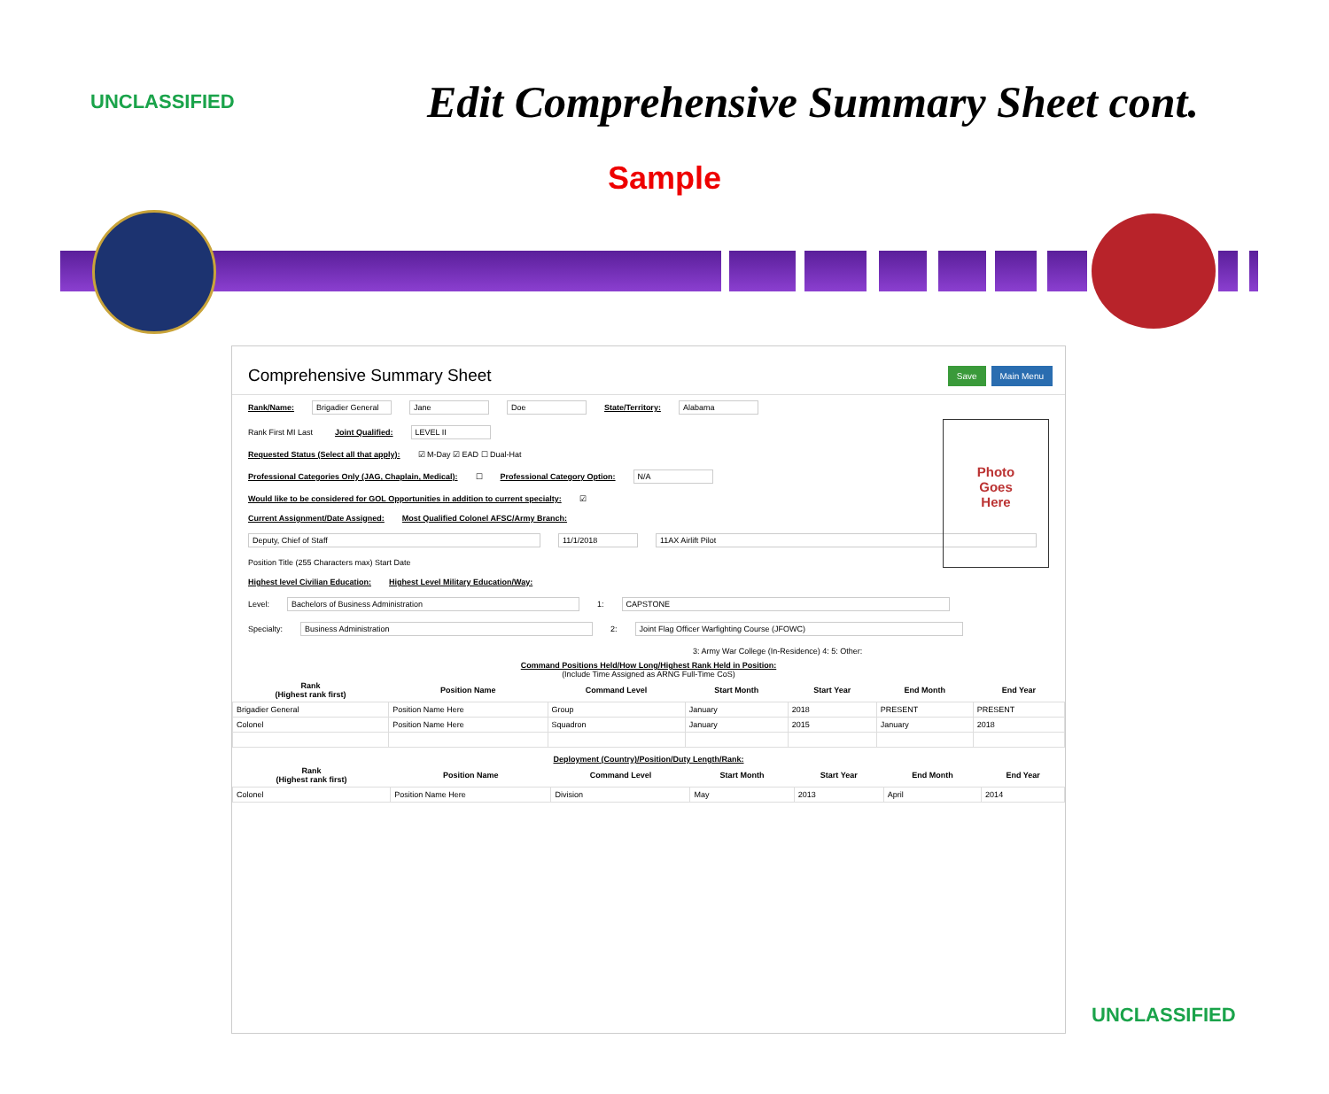UNCLASSIFIED
Edit Comprehensive Summary Sheet cont.
Sample
Comprehensive Summary Sheet
Save Main Menu
Photo
Goes
Here
Rank/Name: Brigadier General Jane Doe State/Territory: Alabama
Rank First MI Last Joint Qualified: LEVEL II
Requested Status (Select all that apply): ☑ M-Day ☑ EAD ☐ Dual-Hat
Professional Categories Only (JAG, Chaplain, Medical): ☐ Professional Category Option: N/A
Would like to be considered for GOL Opportunities in addition to current specialty: ☑
Current Assignment/Date Assigned: Most Qualified Colonel AFSC/Army Branch:
Deputy, Chief of Staff 11/1/2018 11AX Airlift Pilot
Position Title (255 Characters max) Start Date
Highest level Civilian Education: Highest Level Military Education/Way:
Level: Bachelors of Business Administration 1: CAPSTONE
Specialty: Business Administration 2: Joint Flag Officer Warfighting Course (JFOWC)
3: Army War College (In-Residence) 4: 5: Other:
Command Positions Held/How Long/Highest Rank Held in Position:
(Include Time Assigned as ARNG Full-Time CoS)
| Rank (Highest rank first) | Position Name | Command Level | Start Month | Start Year | End Month | End Year |
| --- | --- | --- | --- | --- | --- | --- |
| Brigadier General | Position Name Here | Group | January | 2018 | PRESENT | PRESENT |
| Colonel | Position Name Here | Squadron | January | 2015 | January | 2018 |
Deployment (Country)/Position/Duty Length/Rank:
| Rank (Highest rank first) | Position Name | Command Level | Start Month | Start Year | End Month | End Year |
| --- | --- | --- | --- | --- | --- | --- |
| Colonel | Position Name Here | Division | May | 2013 | April | 2014 |
UNCLASSIFIED